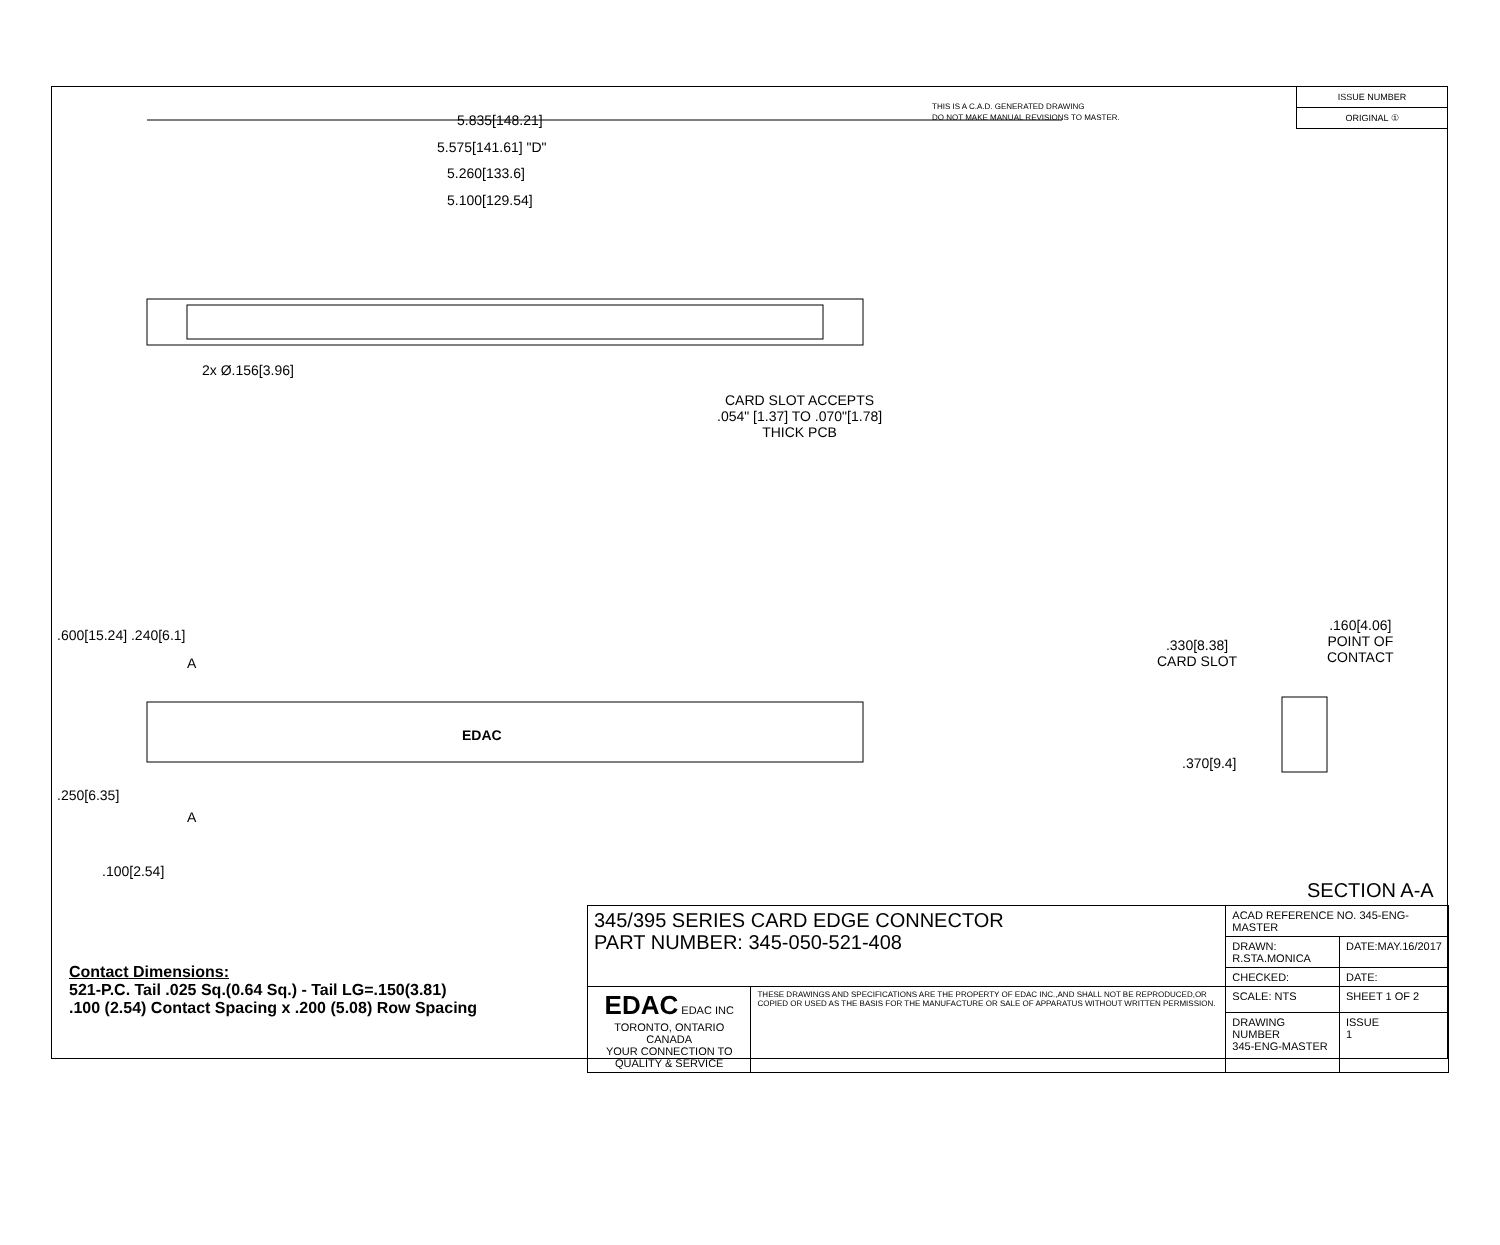THIS IS A C.A.D. GENERATED DRAWING
DO NOT MAKE MANUAL REVISIONS TO MASTER.
ISSUE NUMBER
ORIGINAL ①
5.835[148.21]
5.575[141.61] "D"
5.260[133.6]
5.100[129.54]
2x Ø.156[3.96]
CARD SLOT ACCEPTS
.054" [1.37] TO .070"[1.78]
THICK PCB
.600[15.24] .240[6.1]
A
EDAC
A
.250[6.35]
.100[2.54]
.330[8.38]
CARD SLOT
.160[4.06]
POINT OF
CONTACT
.370[9.4]
SECTION A-A
Contact Dimensions:
521-P.C. Tail .025 Sq.(0.64 Sq.) - Tail LG=.150(3.81)
.100 (2.54) Contact Spacing x .200 (5.08) Row Spacing
| 345/395 SERIES CARD EDGE CONNECTOR PART NUMBER: 345-050-521-408 | | ACAD REFERENCE NO. 345-ENG-MASTER | | |
| | | DRAWN: R.STA.MONICA | | DATE:MAY.16/2017 |
| | | CHECKED: | | DATE: |
| EDAC EDAC INC TORONTO, ONTARIO CANADA YOUR CONNECTION TO QUALITY & SERVICE | THESE DRAWINGS AND SPECIFICATIONS ARE THE PROPERTY OF EDAC INC.,AND SHALL NOT BE REPRODUCED,OR COPIED OR USED AS THE BASIS FOR THE MANUFACTURE OR SALE OF APPARATUS WITHOUT WRITTEN PERMISSION. | SCALE: NTS | SHEET 1 OF 2 | |
| | | DRAWING NUMBER 345-ENG-MASTER | | ISSUE 1 |